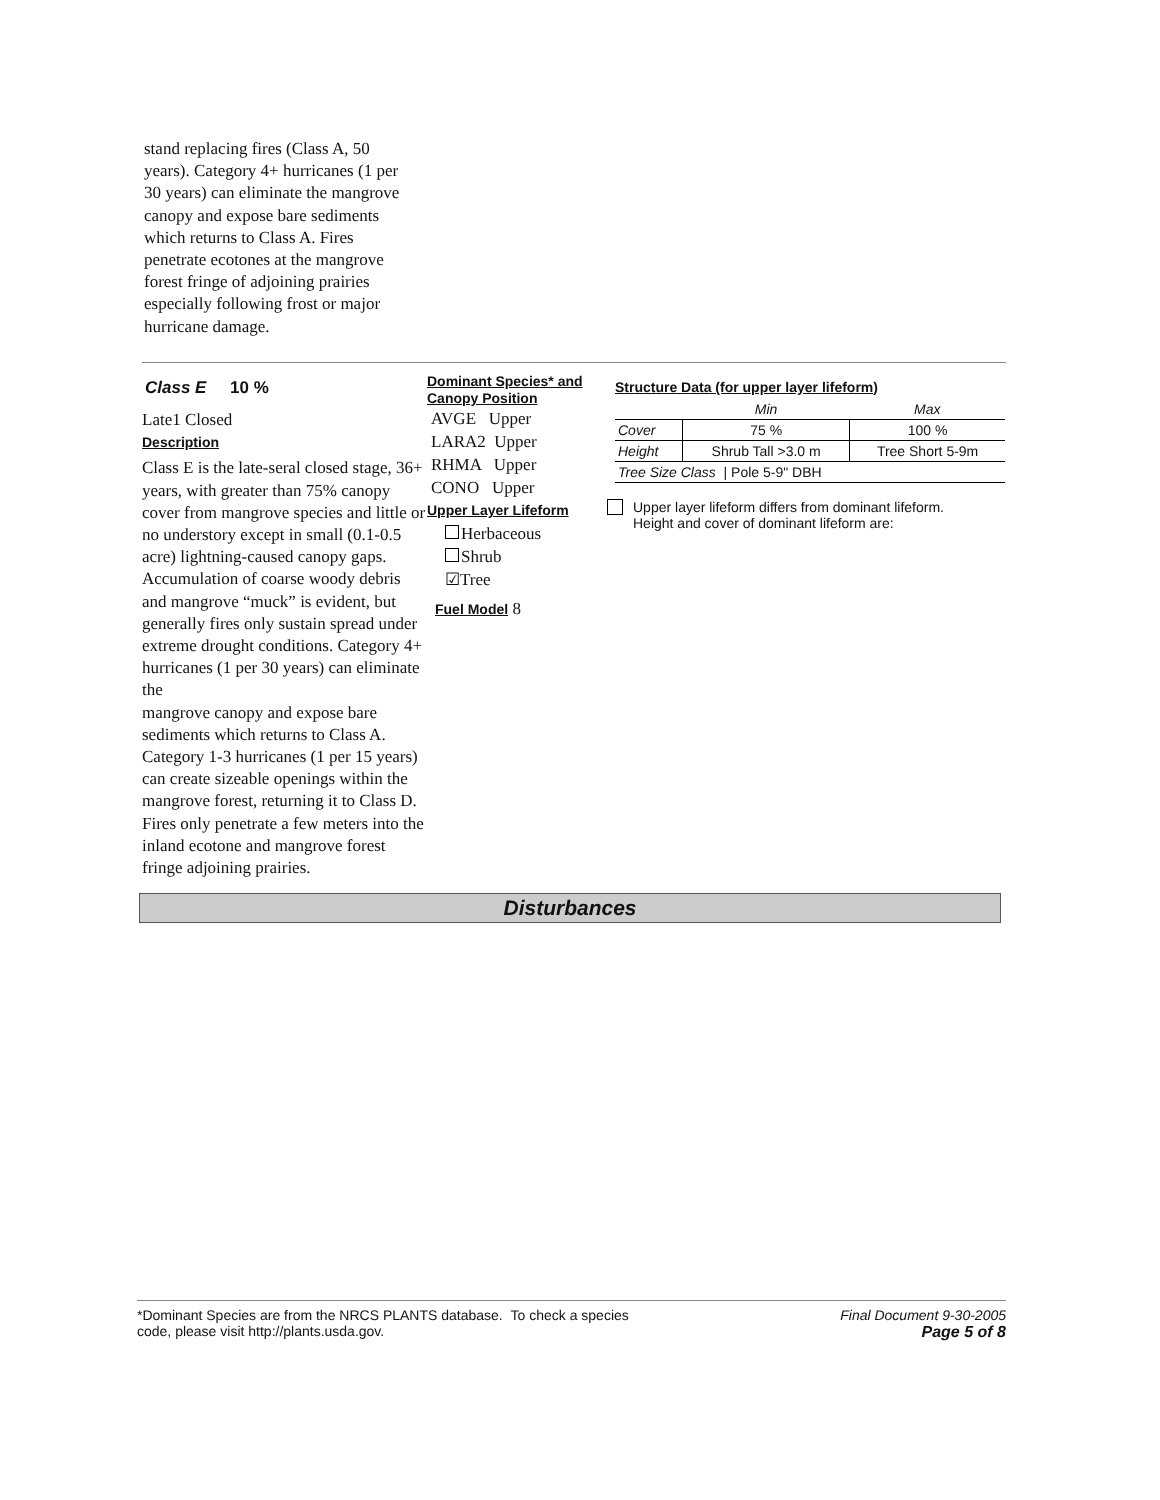stand replacing fires (Class A, 50 years). Category 4+ hurricanes (1 per 30 years) can eliminate the mangrove canopy and expose bare sediments which returns to Class A. Fires penetrate ecotones at the mangrove forest fringe of adjoining prairies especially following frost or major hurricane damage.
Class E 10 %
Late1 Closed
Description
Class E is the late-seral closed stage, 36+ years, with greater than 75% canopy cover from mangrove species and little or no understory except in small (0.1-0.5 acre) lightning-caused canopy gaps. Accumulation of coarse woody debris and mangrove “muck” is evident, but generally fires only sustain spread under extreme drought conditions. Category 4+ hurricanes (1 per 30 years) can eliminate the
mangrove canopy and expose bare sediments which returns to Class A. Category 1-3 hurricanes (1 per 15 years) can create sizeable openings within the mangrove forest, returning it to Class D. Fires only penetrate a few meters into the inland ecotone and mangrove forest fringe adjoining prairies.
Dominant Species* and Canopy Position
AVGE Upper
LARA2 Upper
RHMA Upper
CONO Upper
Upper Layer Lifeform
Herbaceous
Shrub
☑Tree
Fuel Model 8
Structure Data (for upper layer lifeform)
| | Min | Max |
| --- | --- | --- |
| Cover | 75 % | 100 % |
| Height | Shrub Tall >3.0 m | Tree Short 5-9m |
| Tree Size Class / Pole 5-9" DBH | | |
Upper layer lifeform differs from dominant lifeform.
Height and cover of dominant lifeform are:
Disturbances
*Dominant Species are from the NRCS PLANTS database. To check a species
code, please visit http://plants.usda.gov.
Final Document 9-30-2005
Page 5 of 8